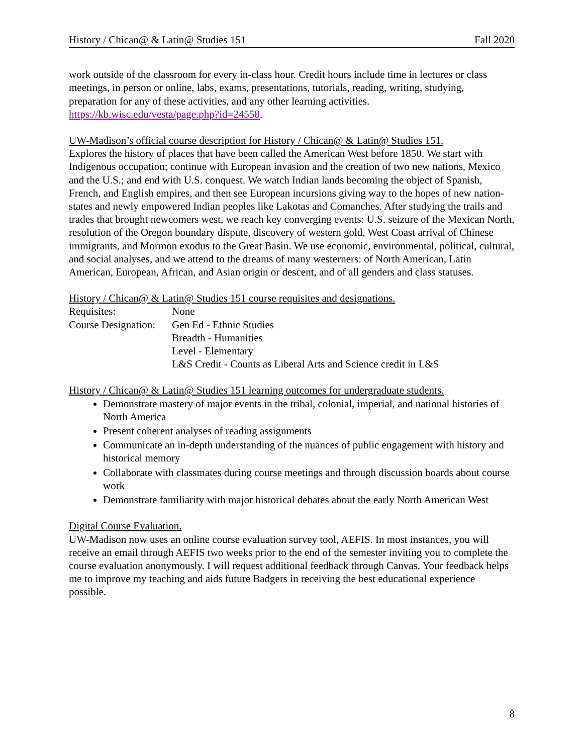History / Chican@ & Latin@ Studies 151 Fall 2020
work outside of the classroom for every in-class hour. Credit hours include time in lectures or class meetings, in person or online, labs, exams, presentations, tutorials, reading, writing, studying, preparation for any of these activities, and any other learning activities. https://kb.wisc.edu/vesta/page.php?id=24558.
UW-Madison’s official course description for History / Chican@ & Latin@ Studies 151.
Explores the history of places that have been called the American West before 1850. We start with Indigenous occupation; continue with European invasion and the creation of two new nations, Mexico and the U.S.; and end with U.S. conquest. We watch Indian lands becoming the object of Spanish, French, and English empires, and then see European incursions giving way to the hopes of new nation-states and newly empowered Indian peoples like Lakotas and Comanches. After studying the trails and trades that brought newcomers west, we reach key converging events: U.S. seizure of the Mexican North, resolution of the Oregon boundary dispute, discovery of western gold, West Coast arrival of Chinese immigrants, and Mormon exodus to the Great Basin. We use economic, environmental, political, cultural, and social analyses, and we attend to the dreams of many westerners: of North American, Latin American, European, African, and Asian origin or descent, and of all genders and class statuses.
History / Chican@ & Latin@ Studies 151 course requisites and designations.
| Requisites: | None |
| Course Designation: | Gen Ed - Ethnic Studies |
| | Breadth - Humanities |
| | Level - Elementary |
| | L&S Credit - Counts as Liberal Arts and Science credit in L&S |
History / Chican@ & Latin@ Studies 151 learning outcomes for undergraduate students.
Demonstrate mastery of major events in the tribal, colonial, imperial, and national histories of North America
Present coherent analyses of reading assignments
Communicate an in-depth understanding of the nuances of public engagement with history and historical memory
Collaborate with classmates during course meetings and through discussion boards about course work
Demonstrate familiarity with major historical debates about the early North American West
Digital Course Evaluation.
UW-Madison now uses an online course evaluation survey tool, AEFIS. In most instances, you will receive an email through AEFIS two weeks prior to the end of the semester inviting you to complete the course evaluation anonymously. I will request additional feedback through Canvas. Your feedback helps me to improve my teaching and aids future Badgers in receiving the best educational experience possible.
8